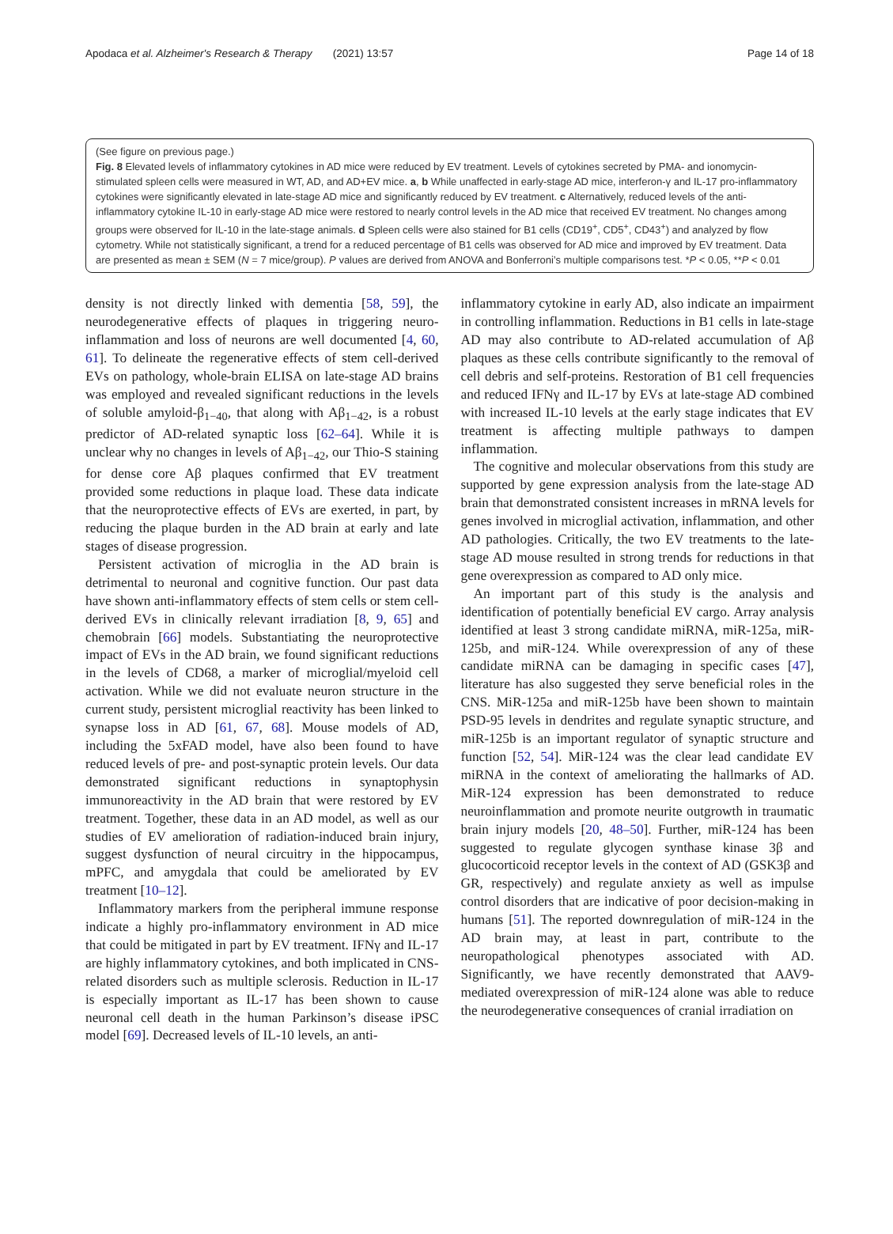Apodaca et al. Alzheimer's Research & Therapy (2021) 13:57 Page 14 of 18
(See figure on previous page.)
Fig. 8 Elevated levels of inflammatory cytokines in AD mice were reduced by EV treatment. Levels of cytokines secreted by PMA- and ionomycin-stimulated spleen cells were measured in WT, AD, and AD+EV mice. a, b While unaffected in early-stage AD mice, interferon-γ and IL-17 pro-inflammatory cytokines were significantly elevated in late-stage AD mice and significantly reduced by EV treatment. c Alternatively, reduced levels of the anti-inflammatory cytokine IL-10 in early-stage AD mice were restored to nearly control levels in the AD mice that received EV treatment. No changes among groups were observed for IL-10 in the late-stage animals. d Spleen cells were also stained for B1 cells (CD19<sup>+</sup>, CD5<sup>+</sup>, CD43<sup>+</sup>) and analyzed by flow cytometry. While not statistically significant, a trend for a reduced percentage of B1 cells was observed for AD mice and improved by EV treatment. Data are presented as mean ± SEM (N = 7 mice/group). P values are derived from ANOVA and Bonferroni’s multiple comparisons test. *P < 0.05, **P < 0.01
density is not directly linked with dementia [58, 59], the neurodegenerative effects of plaques in triggering neuro-inflammation and loss of neurons are well documented [4, 60, 61]. To delineate the regenerative effects of stem cell-derived EVs on pathology, whole-brain ELISA on late-stage AD brains was employed and revealed significant reductions in the levels of soluble amyloid-β<sub>1−40</sub>, that along with Aβ<sub>1−42</sub>, is a robust predictor of AD-related synaptic loss [62–64]. While it is unclear why no changes in levels of Aβ<sub>1−42</sub>, our Thio-S staining for dense core Aβ plaques confirmed that EV treatment provided some reductions in plaque load. These data indicate that the neuroprotective effects of EVs are exerted, in part, by reducing the plaque burden in the AD brain at early and late stages of disease progression.
Persistent activation of microglia in the AD brain is detrimental to neuronal and cognitive function. Our past data have shown anti-inflammatory effects of stem cells or stem cell-derived EVs in clinically relevant irradiation [8, 9, 65] and chemobrain [66] models. Substantiating the neuroprotective impact of EVs in the AD brain, we found significant reductions in the levels of CD68, a marker of microglial/myeloid cell activation. While we did not evaluate neuron structure in the current study, persistent microglial reactivity has been linked to synapse loss in AD [61, 67, 68]. Mouse models of AD, including the 5xFAD model, have also been found to have reduced levels of pre- and post-synaptic protein levels. Our data demonstrated significant reductions in synaptophysin immunoreactivity in the AD brain that were restored by EV treatment. Together, these data in an AD model, as well as our studies of EV amelioration of radiation-induced brain injury, suggest dysfunction of neural circuitry in the hippocampus, mPFC, and amygdala that could be ameliorated by EV treatment [10–12].
Inflammatory markers from the peripheral immune response indicate a highly pro-inflammatory environment in AD mice that could be mitigated in part by EV treatment. IFNγ and IL-17 are highly inflammatory cytokines, and both implicated in CNS-related disorders such as multiple sclerosis. Reduction in IL-17 is especially important as IL-17 has been shown to cause neuronal cell death in the human Parkinson’s disease iPSC model [69]. Decreased levels of IL-10 levels, an anti-
inflammatory cytokine in early AD, also indicate an impairment in controlling inflammation. Reductions in B1 cells in late-stage AD may also contribute to AD-related accumulation of Aβ plaques as these cells contribute significantly to the removal of cell debris and self-proteins. Restoration of B1 cell frequencies and reduced IFNγ and IL-17 by EVs at late-stage AD combined with increased IL-10 levels at the early stage indicates that EV treatment is affecting multiple pathways to dampen inflammation.
The cognitive and molecular observations from this study are supported by gene expression analysis from the late-stage AD brain that demonstrated consistent increases in mRNA levels for genes involved in microglial activation, inflammation, and other AD pathologies. Critically, the two EV treatments to the late-stage AD mouse resulted in strong trends for reductions in that gene overexpression as compared to AD only mice.
An important part of this study is the analysis and identification of potentially beneficial EV cargo. Array analysis identified at least 3 strong candidate miRNA, miR-125a, miR-125b, and miR-124. While overexpression of any of these candidate miRNA can be damaging in specific cases [47], literature has also suggested they serve beneficial roles in the CNS. MiR-125a and miR-125b have been shown to maintain PSD-95 levels in dendrites and regulate synaptic structure, and miR-125b is an important regulator of synaptic structure and function [52, 54]. MiR-124 was the clear lead candidate EV miRNA in the context of ameliorating the hallmarks of AD. MiR-124 expression has been demonstrated to reduce neuroinflammation and promote neurite outgrowth in traumatic brain injury models [20, 48–50]. Further, miR-124 has been suggested to regulate glycogen synthase kinase 3β and glucocorticoid receptor levels in the context of AD (GSK3β and GR, respectively) and regulate anxiety as well as impulse control disorders that are indicative of poor decision-making in humans [51]. The reported downregulation of miR-124 in the AD brain may, at least in part, contribute to the neuropathological phenotypes associated with AD. Significantly, we have recently demonstrated that AAV9-mediated overexpression of miR-124 alone was able to reduce the neurodegenerative consequences of cranial irradiation on